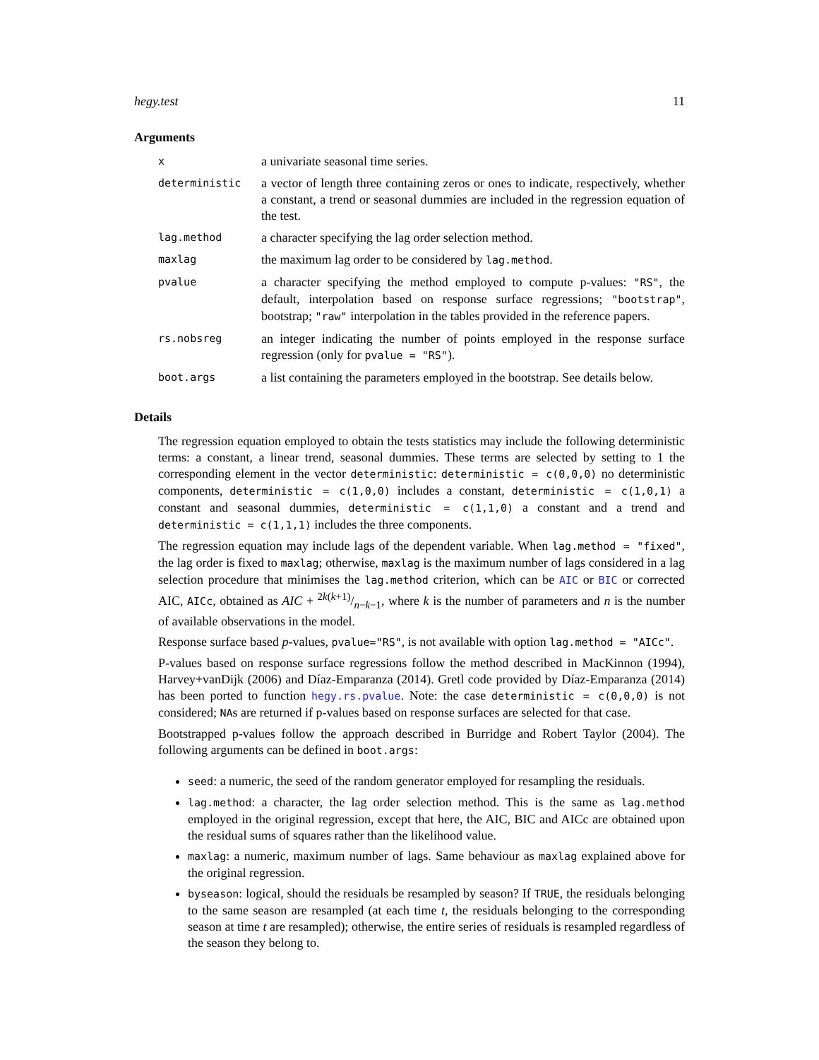hegy.test 11
Arguments
| x | a univariate seasonal time series. |
| deterministic | a vector of length three containing zeros or ones to indicate, respectively, whether a constant, a trend or seasonal dummies are included in the regression equation of the test. |
| lag.method | a character specifying the lag order selection method. |
| maxlag | the maximum lag order to be considered by lag.method . |
| pvalue | a character specifying the method employed to compute p-values: "RS" , the default, interpolation based on response surface regressions; "bootstrap" , bootstrap; "raw" interpolation in the tables provided in the reference papers. |
| rs.nobsreg | an integer indicating the number of points employed in the response surface regression (only for pvalue = "RS" ). |
| boot.args | a list containing the parameters employed in the bootstrap. See details below. |
Details
The regression equation employed to obtain the tests statistics may include the following deterministic terms: a constant, a linear trend, seasonal dummies. These terms are selected by setting to 1 the corresponding element in the vector deterministic: deterministic = c(0,0,0) no deterministic components, deterministic = c(1,0,0) includes a constant, deterministic = c(1,0,1) a constant and seasonal dummies, deterministic = c(1,1,0) a constant and a trend and deterministic = c(1,1,1) includes the three components.
The regression equation may include lags of the dependent variable. When lag.method = "fixed", the lag order is fixed to maxlag; otherwise, maxlag is the maximum number of lags considered in a lag selection procedure that minimises the lag.method criterion, which can be AIC or BIC or corrected AIC, AICc, obtained as AIC + 2k(k+1)/n−k−1, where k is the number of parameters and n is the number of available observations in the model.
Response surface based p-values, pvalue="RS", is not available with option lag.method = "AICc".
P-values based on response surface regressions follow the method described in MacKinnon (1994), Harvey+vanDijk (2006) and Díaz-Emparanza (2014). Gretl code provided by Díaz-Emparanza (2014) has been ported to function hegy.rs.pvalue. Note: the case deterministic = c(0,0,0) is not considered; NAs are returned if p-values based on response surfaces are selected for that case.
Bootstrapped p-values follow the approach described in Burridge and Robert Taylor (2004). The following arguments can be defined in boot.args:
seed: a numeric, the seed of the random generator employed for resampling the residuals.
lag.method: a character, the lag order selection method. This is the same as lag.method employed in the original regression, except that here, the AIC, BIC and AICc are obtained upon the residual sums of squares rather than the likelihood value.
maxlag: a numeric, maximum number of lags. Same behaviour as maxlag explained above for the original regression.
byseason: logical, should the residuals be resampled by season? If TRUE, the residuals belonging to the same season are resampled (at each time t, the residuals belonging to the corresponding season at time t are resampled); otherwise, the entire series of residuals is resampled regardless of the season they belong to.